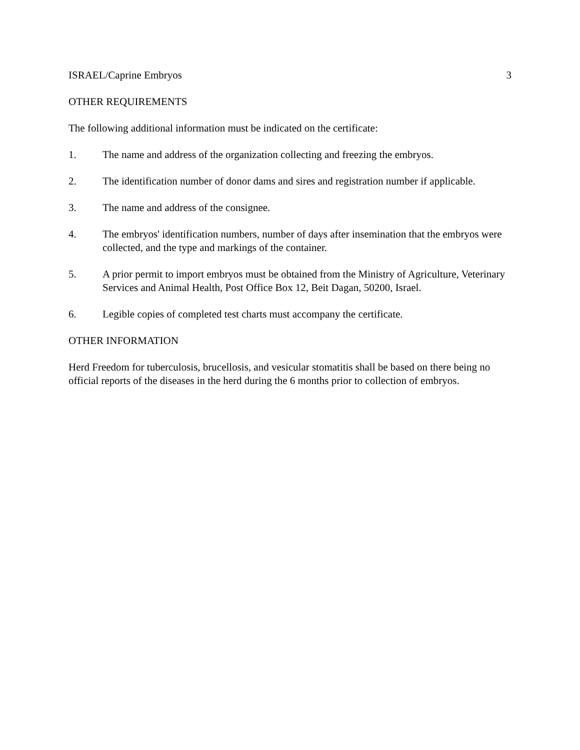ISRAEL/Caprine Embryos 3
OTHER REQUIREMENTS
The following additional information must be indicated on the certificate:
1. The name and address of the organization collecting and freezing the embryos.
2. The identification number of donor dams and sires and registration number if applicable.
3. The name and address of the consignee.
4. The embryos' identification numbers, number of days after insemination that the embryos were collected, and the type and markings of the container.
5. A prior permit to import embryos must be obtained from the Ministry of Agriculture, Veterinary Services and Animal Health, Post Office Box 12, Beit Dagan, 50200, Israel.
6. Legible copies of completed test charts must accompany the certificate.
OTHER INFORMATION
Herd Freedom for tuberculosis, brucellosis, and vesicular stomatitis shall be based on there being no official reports of the diseases in the herd during the 6 months prior to collection of embryos.